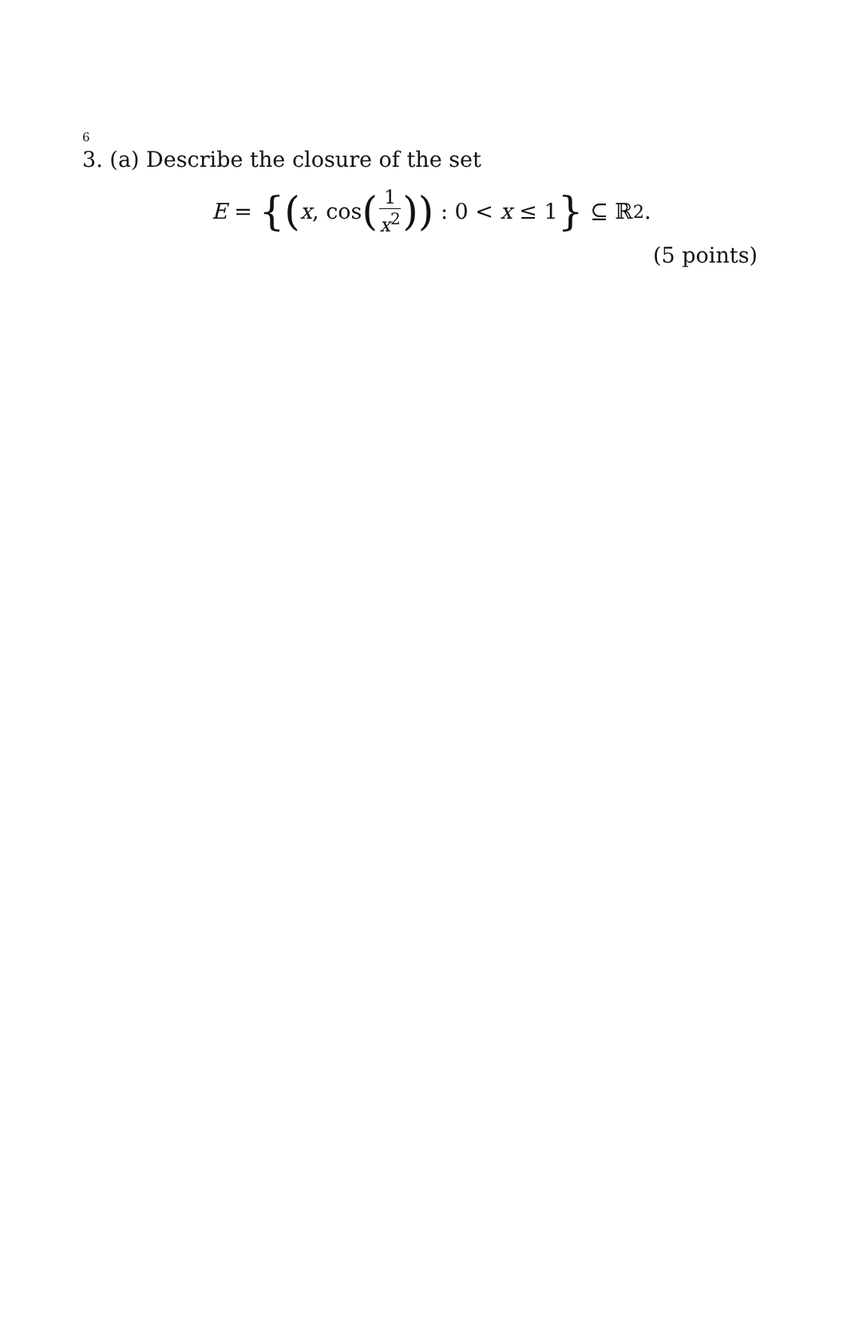6
3. (a) Describe the closure of the set
E = { (x, cos (1 x<sup>2</sup>)) : 0 < x ≤ 1 } ⊆ ℝ<sup>2</sup>.
(5 points)